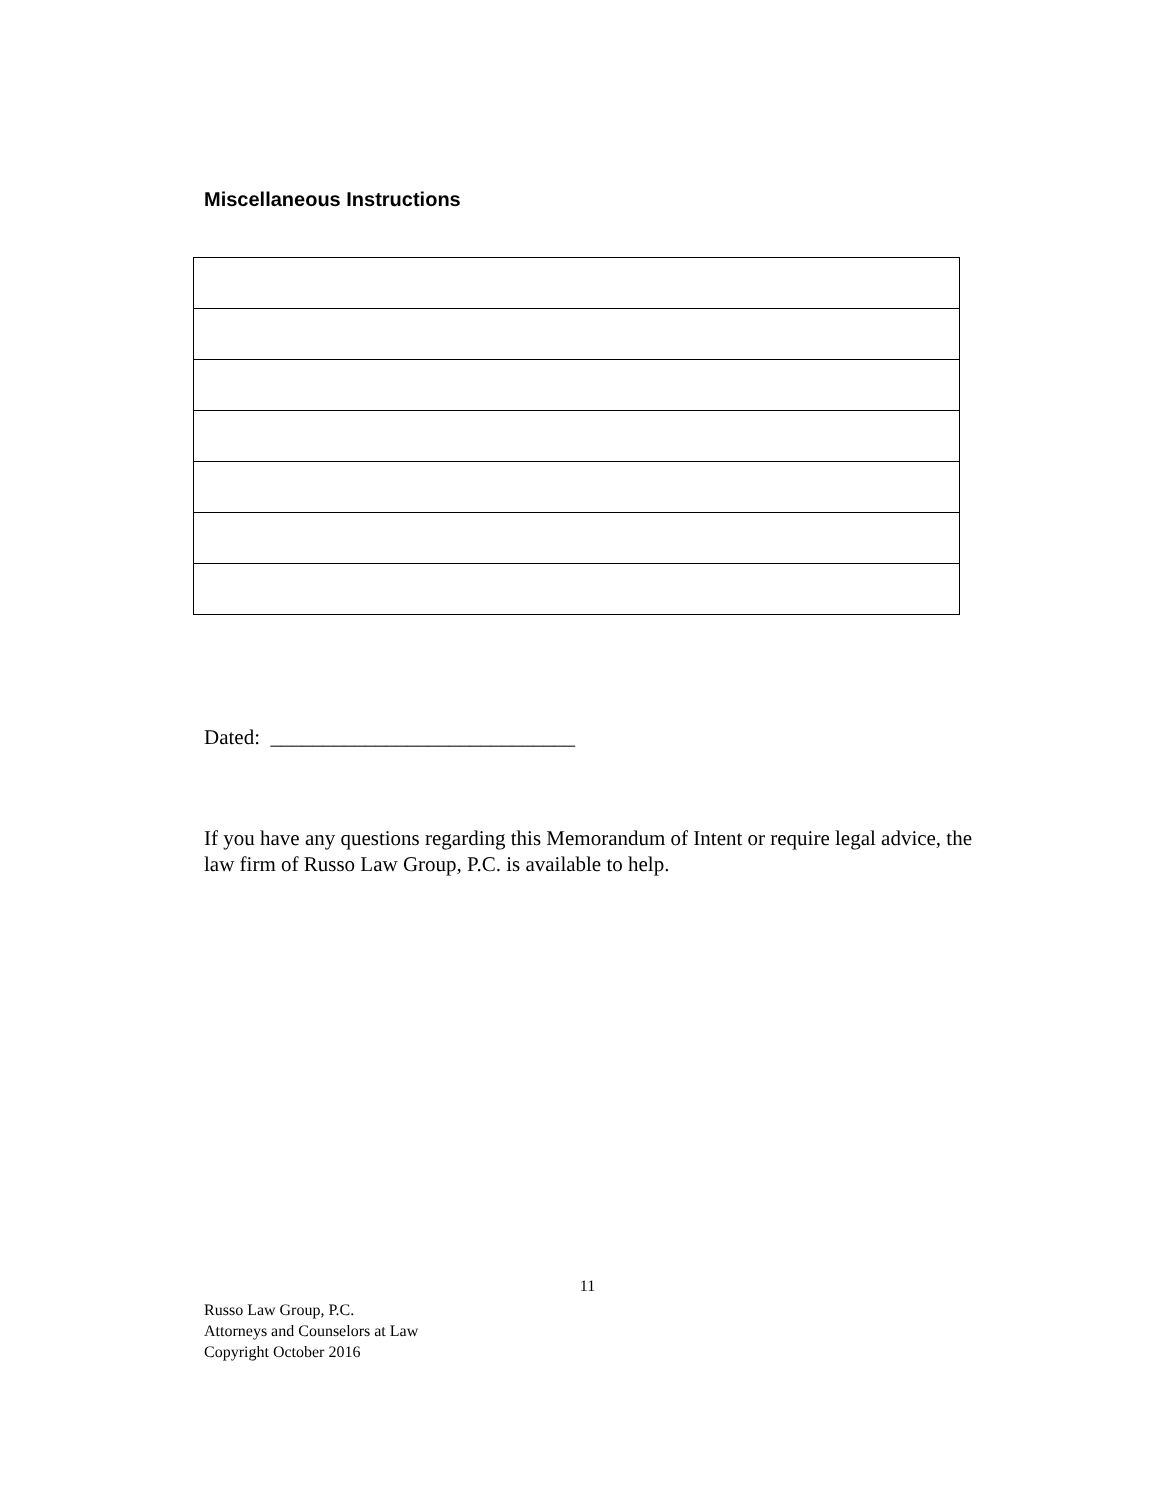Miscellaneous Instructions
Dated: _____________________________
If you have any questions regarding this Memorandum of Intent or require legal advice, the law firm of Russo Law Group, P.C. is available to help.
11
Russo Law Group, P.C.
Attorneys and Counselors at Law
Copyright October 2016